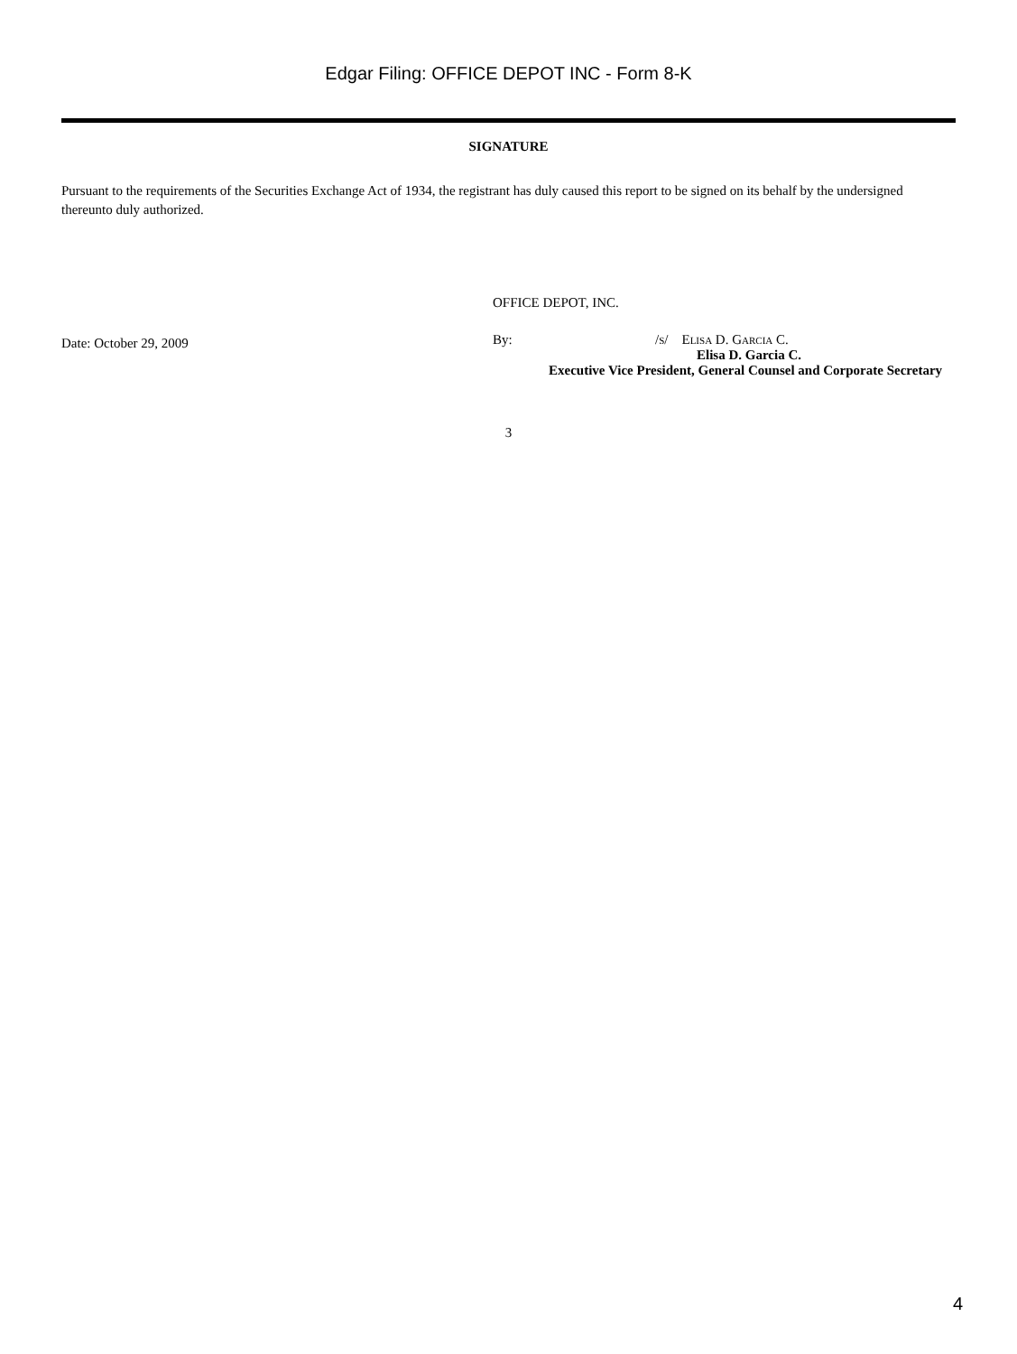Edgar Filing: OFFICE DEPOT INC - Form 8-K
SIGNATURE
Pursuant to the requirements of the Securities Exchange Act of 1934, the registrant has duly caused this report to be signed on its behalf by the undersigned thereunto duly authorized.
Date: October 29, 2009
OFFICE DEPOT, INC.
By: /S/ ELISA D. GARCIA C.
Elisa D. Garcia C.
Executive Vice President, General Counsel and Corporate Secretary
3
4